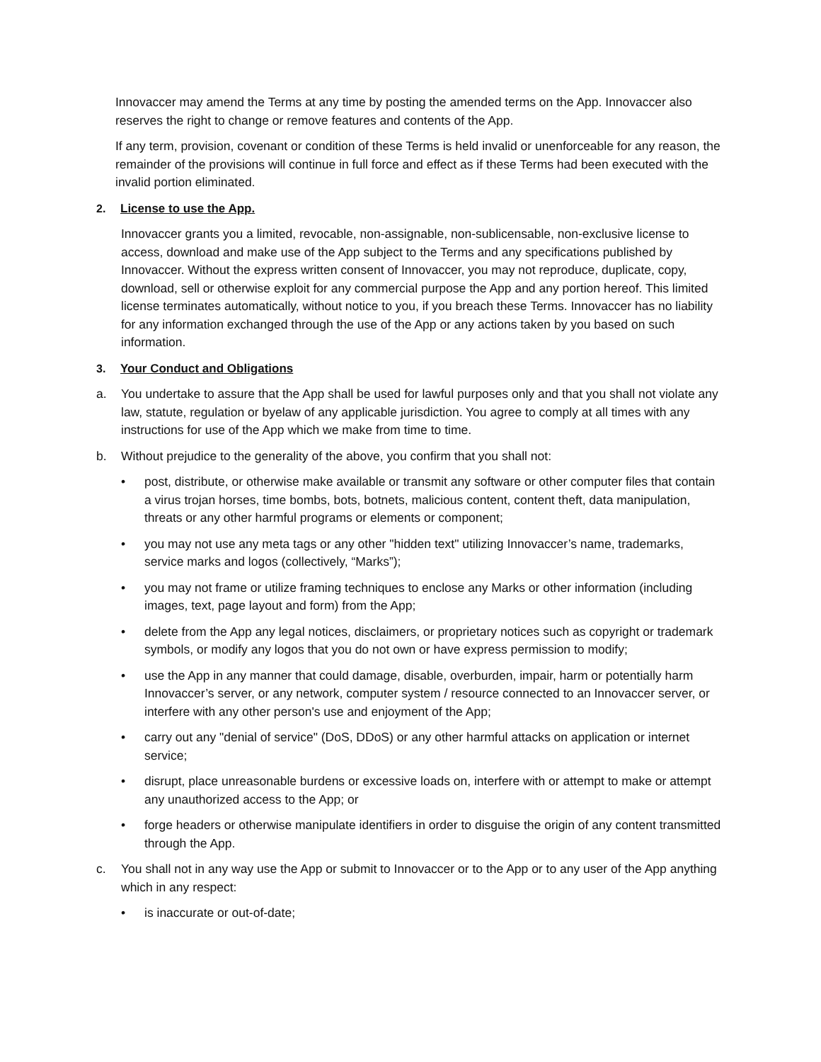Innovaccer may amend the Terms at any time by posting the amended terms on the App. Innovaccer also reserves the right to change or remove features and contents of the App.
If any term, provision, covenant or condition of these Terms is held invalid or unenforceable for any reason, the remainder of the provisions will continue in full force and effect as if these Terms had been executed with the invalid portion eliminated.
2. License to use the App.
Innovaccer grants you a limited, revocable, non-assignable, non-sublicensable, non-exclusive license to access, download and make use of the App subject to the Terms and any specifications published by Innovaccer. Without the express written consent of Innovaccer, you may not reproduce, duplicate, copy, download, sell or otherwise exploit for any commercial purpose the App and any portion hereof. This limited license terminates automatically, without notice to you, if you breach these Terms. Innovaccer has no liability for any information exchanged through the use of the App or any actions taken by you based on such information.
3. Your Conduct and Obligations
a. You undertake to assure that the App shall be used for lawful purposes only and that you shall not violate any law, statute, regulation or byelaw of any applicable jurisdiction. You agree to comply at all times with any instructions for use of the App which we make from time to time.
b. Without prejudice to the generality of the above, you confirm that you shall not:
• post, distribute, or otherwise make available or transmit any software or other computer files that contain a virus trojan horses, time bombs, bots, botnets, malicious content, content theft, data manipulation, threats or any other harmful programs or elements or component;
• you may not use any meta tags or any other "hidden text" utilizing Innovaccer’s name, trademarks, service marks and logos (collectively, “Marks”);
• you may not frame or utilize framing techniques to enclose any Marks or other information (including images, text, page layout and form) from the App;
• delete from the App any legal notices, disclaimers, or proprietary notices such as copyright or trademark symbols, or modify any logos that you do not own or have express permission to modify;
• use the App in any manner that could damage, disable, overburden, impair, harm or potentially harm Innovaccer’s server, or any network, computer system / resource connected to an Innovaccer server, or interfere with any other person's use and enjoyment of the App;
• carry out any "denial of service" (DoS, DDoS) or any other harmful attacks on application or internet service;
• disrupt, place unreasonable burdens or excessive loads on, interfere with or attempt to make or attempt any unauthorized access to the App; or
• forge headers or otherwise manipulate identifiers in order to disguise the origin of any content transmitted through the App.
c. You shall not in any way use the App or submit to Innovaccer or to the App or to any user of the App anything which in any respect:
• is inaccurate or out-of-date;